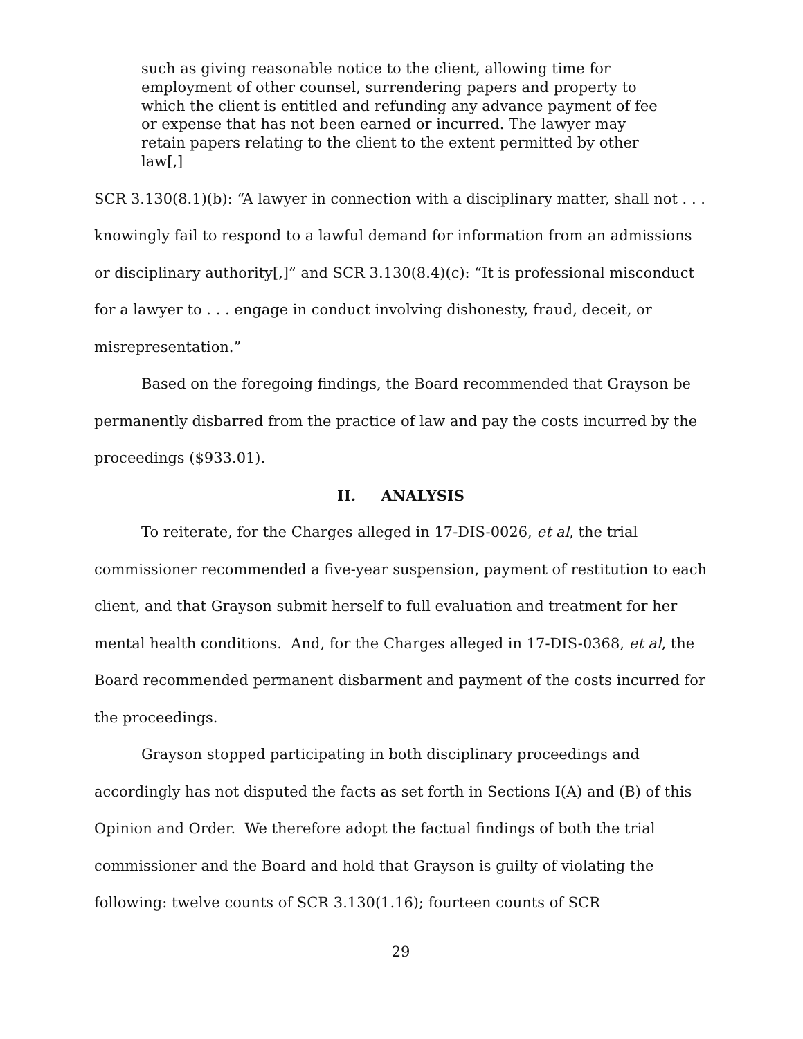such as giving reasonable notice to the client, allowing time for employment of other counsel, surrendering papers and property to which the client is entitled and refunding any advance payment of fee or expense that has not been earned or incurred. The lawyer may retain papers relating to the client to the extent permitted by other law[,]
SCR 3.130(8.1)(b): “A lawyer in connection with a disciplinary matter, shall not . . . knowingly fail to respond to a lawful demand for information from an admissions or disciplinary authority[,]” and SCR 3.130(8.4)(c): “It is professional misconduct for a lawyer to . . . engage in conduct involving dishonesty, fraud, deceit, or misrepresentation.”
Based on the foregoing findings, the Board recommended that Grayson be permanently disbarred from the practice of law and pay the costs incurred by the proceedings ($933.01).
II. ANALYSIS
To reiterate, for the Charges alleged in 17-DIS-0026, et al, the trial commissioner recommended a five-year suspension, payment of restitution to each client, and that Grayson submit herself to full evaluation and treatment for her mental health conditions. And, for the Charges alleged in 17-DIS-0368, et al, the Board recommended permanent disbarment and payment of the costs incurred for the proceedings.
Grayson stopped participating in both disciplinary proceedings and accordingly has not disputed the facts as set forth in Sections I(A) and (B) of this Opinion and Order. We therefore adopt the factual findings of both the trial commissioner and the Board and hold that Grayson is guilty of violating the following: twelve counts of SCR 3.130(1.16); fourteen counts of SCR
29